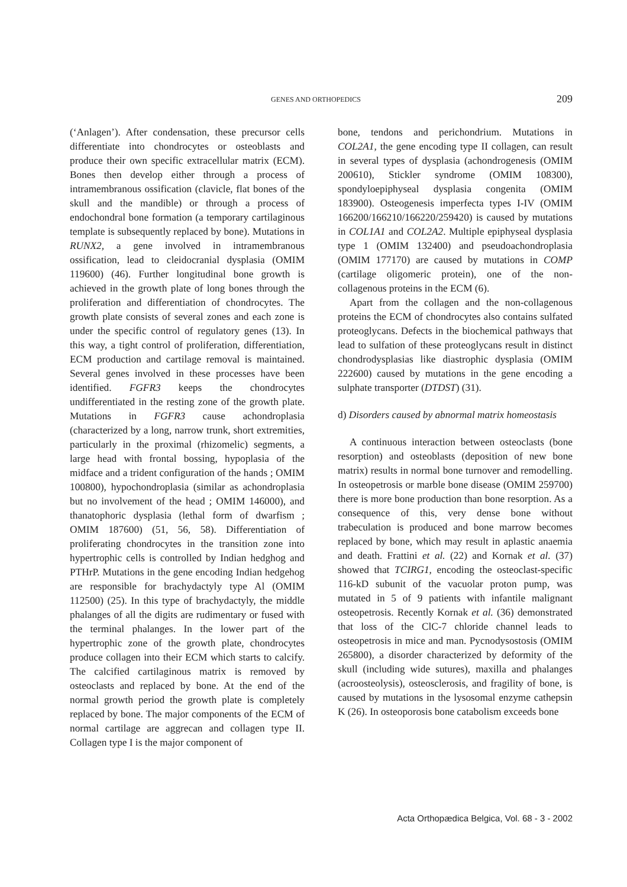GENES AND ORTHOPEDICS 209
(‘Anlagen’). After condensation, these precursor cells differentiate into chondrocytes or osteoblasts and produce their own specific extracellular matrix (ECM). Bones then develop either through a process of intramembranous ossification (clavicle, flat bones of the skull and the mandible) or through a process of endochondral bone formation (a temporary cartilaginous template is subsequently replaced by bone). Mutations in RUNX2, a gene involved in intramembranous ossification, lead to cleidocranial dysplasia (OMIM 119600) (46). Further longitudinal bone growth is achieved in the growth plate of long bones through the proliferation and differentiation of chondrocytes. The growth plate consists of several zones and each zone is under the specific control of regulatory genes (13). In this way, a tight control of proliferation, differentiation, ECM production and cartilage removal is maintained. Several genes involved in these processes have been identified. FGFR3 keeps the chondrocytes undifferentiated in the resting zone of the growth plate. Mutations in FGFR3 cause achondroplasia (characterized by a long, narrow trunk, short extremities, particularly in the proximal (rhizomelic) segments, a large head with frontal bossing, hypoplasia of the midface and a trident configuration of the hands ; OMIM 100800), hypochondroplasia (similar as achondroplasia but no involvement of the head ; OMIM 146000), and thanatophoric dysplasia (lethal form of dwarfism ; OMIM 187600) (51, 56, 58). Differentiation of proliferating chondrocytes in the transition zone into hypertrophic cells is controlled by Indian hedghog and PTHrP. Mutations in the gene encoding Indian hedgehog are responsible for brachydactyly type Al (OMIM 112500) (25). In this type of brachydactyly, the middle phalanges of all the digits are rudimentary or fused with the terminal phalanges. In the lower part of the hypertrophic zone of the growth plate, chondrocytes produce collagen into their ECM which starts to calcify. The calcified cartilaginous matrix is removed by osteoclasts and replaced by bone. At the end of the normal growth period the growth plate is completely replaced by bone. The major components of the ECM of normal cartilage are aggrecan and collagen type II. Collagen type I is the major component of
bone, tendons and perichondrium. Mutations in COL2A1, the gene encoding type II collagen, can result in several types of dysplasia (achondrogenesis (OMIM 200610), Stickler syndrome (OMIM 108300), spondyloepiphyseal dysplasia congenita (OMIM 183900). Osteogenesis imperfecta types I-IV (OMIM 166200/166210/166220/259420) is caused by mutations in COL1A1 and COL2A2. Multiple epiphyseal dysplasia type 1 (OMIM 132400) and pseudoachondroplasia (OMIM 177170) are caused by mutations in COMP (cartilage oligomeric protein), one of the non-collagenous proteins in the ECM (6).
Apart from the collagen and the non-collagenous proteins the ECM of chondrocytes also contains sulfated proteoglycans. Defects in the biochemical pathways that lead to sulfation of these proteoglycans result in distinct chondrodysplasias like diastrophic dysplasia (OMIM 222600) caused by mutations in the gene encoding a sulphate transporter (DTDST) (31).
d) Disorders caused by abnormal matrix homeostasis
A continuous interaction between osteoclasts (bone resorption) and osteoblasts (deposition of new bone matrix) results in normal bone turnover and remodelling. In osteopetrosis or marble bone disease (OMIM 259700) there is more bone production than bone resorption. As a consequence of this, very dense bone without trabeculation is produced and bone marrow becomes replaced by bone, which may result in aplastic anaemia and death. Frattini et al. (22) and Kornak et al. (37) showed that TCIRG1, encoding the osteoclast-specific 116-kD subunit of the vacuolar proton pump, was mutated in 5 of 9 patients with infantile malignant osteopetrosis. Recently Kornak et al. (36) demonstrated that loss of the ClC-7 chloride channel leads to osteopetrosis in mice and man. Pycnodysostosis (OMIM 265800), a disorder characterized by deformity of the skull (including wide sutures), maxilla and phalanges (acroosteolysis), osteosclerosis, and fragility of bone, is caused by mutations in the lysosomal enzyme cathepsin K (26). In osteoporosis bone catabolism exceeds bone
Acta Orthopædica Belgica, Vol. 68 - 3 - 2002